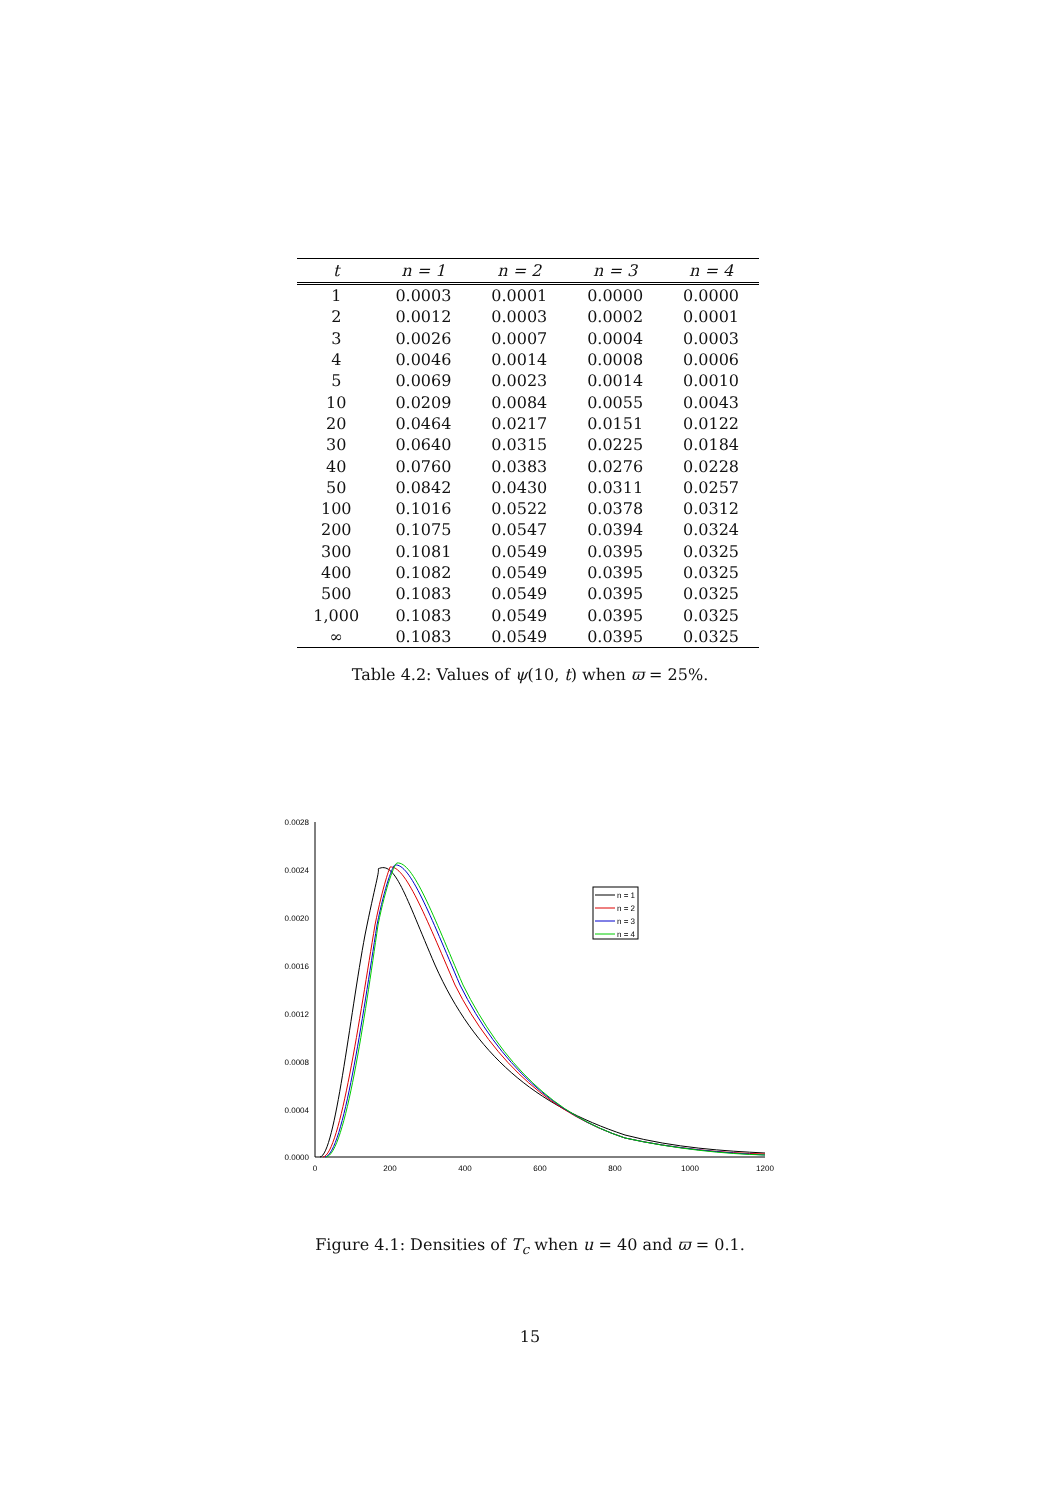| t | n = 1 | n = 2 | n = 3 | n = 4 |
| --- | --- | --- | --- | --- |
| 1 | 0.0003 | 0.0001 | 0.0000 | 0.0000 |
| 2 | 0.0012 | 0.0003 | 0.0002 | 0.0001 |
| 3 | 0.0026 | 0.0007 | 0.0004 | 0.0003 |
| 4 | 0.0046 | 0.0014 | 0.0008 | 0.0006 |
| 5 | 0.0069 | 0.0023 | 0.0014 | 0.0010 |
| 10 | 0.0209 | 0.0084 | 0.0055 | 0.0043 |
| 20 | 0.0464 | 0.0217 | 0.0151 | 0.0122 |
| 30 | 0.0640 | 0.0315 | 0.0225 | 0.0184 |
| 40 | 0.0760 | 0.0383 | 0.0276 | 0.0228 |
| 50 | 0.0842 | 0.0430 | 0.0311 | 0.0257 |
| 100 | 0.1016 | 0.0522 | 0.0378 | 0.0312 |
| 200 | 0.1075 | 0.0547 | 0.0394 | 0.0324 |
| 300 | 0.1081 | 0.0549 | 0.0395 | 0.0325 |
| 400 | 0.1082 | 0.0549 | 0.0395 | 0.0325 |
| 500 | 0.1083 | 0.0549 | 0.0395 | 0.0325 |
| 1,000 | 0.1083 | 0.0549 | 0.0395 | 0.0325 |
| ∞ | 0.1083 | 0.0549 | 0.0395 | 0.0325 |
Table 4.2: Values of ψ(10, t) when ϖ = 25%.
0.0028
0.0024
0.0020
0.0016
0.0012
0.0008
0.0004
0.0000
0
200
400
600
800
1000
1200
n = 1
n = 2
n = 3
n = 4
Figure 4.1: Densities of T<sub>c</sub> when u = 40 and ϖ = 0.1.
15